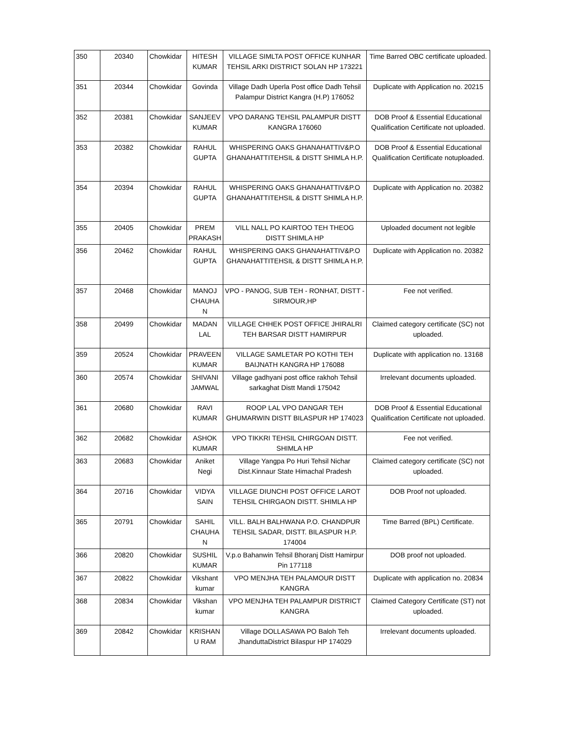| 350 | 20340 | Chowkidar | HITESH KUMAR | VILLAGE SIMLTA POST OFFICE KUNHAR TEHSIL ARKI DISTRICT SOLAN HP 173221 | Time Barred OBC certificate uploaded. |
| 351 | 20344 | Chowkidar | Govinda | Village Dadh Uperla Post office Dadh Tehsil Palampur District Kangra (H.P) 176052 | Duplicate with Application no. 20215 |
| 352 | 20381 | Chowkidar | SANJEEV KUMAR | VPO DARANG TEHSIL PALAMPUR DISTT KANGRA 176060 | DOB Proof & Essential Educational Qualification Certificate not uploaded. |
| 353 | 20382 | Chowkidar | RAHUL GUPTA | WHISPERING OAKS GHANAHATTIV&P.O GHANAHATTITEHSIL & DISTT SHIMLA H.P. | DOB Proof & Essential Educational Qualification Certificate notuploaded. |
| 354 | 20394 | Chowkidar | RAHUL GUPTA | WHISPERING OAKS GHANAHATTIV&P.O GHANAHATTITEHSIL & DISTT SHIMLA H.P. | Duplicate with Application no. 20382 |
| 355 | 20405 | Chowkidar | PREM PRAKASH | VILL NALL PO KAIRTOO TEH THEOG DISTT SHIMLA HP | Uploaded document not legible |
| 356 | 20462 | Chowkidar | RAHUL GUPTA | WHISPERING OAKS GHANAHATTIV&P.O GHANAHATTITEHSIL & DISTT SHIMLA H.P. | Duplicate with Application no. 20382 |
| 357 | 20468 | Chowkidar | MANOJ CHAUHA N | VPO - PANOG, SUB TEH - RONHAT, DISTT - SIRMOUR,HP | Fee not verified. |
| 358 | 20499 | Chowkidar | MADAN LAL | VILLAGE CHHEK POST OFFICE JHIRALRI TEH BARSAR DISTT HAMIRPUR | Claimed category certificate (SC) not uploaded. |
| 359 | 20524 | Chowkidar | PRAVEEN KUMAR | VILLAGE SAMLETAR PO KOTHI TEH BAIJNATH KANGRA HP 176088 | Duplicate with application no. 13168 |
| 360 | 20574 | Chowkidar | SHIVANI JAMWAL | Village gadhyani post office rakhoh Tehsil sarkaghat Distt Mandi 175042 | Irrelevant documents uploaded. |
| 361 | 20680 | Chowkidar | RAVI KUMAR | ROOP LAL VPO DANGAR TEH GHUMARWIN DISTT BILASPUR HP 174023 | DOB Proof & Essential Educational Qualification Certificate not uploaded. |
| 362 | 20682 | Chowkidar | ASHOK KUMAR | VPO TIKKRI TEHSIL CHIRGOAN DISTT. SHIMLA HP | Fee not verified. |
| 363 | 20683 | Chowkidar | Aniket Negi | Village Yangpa Po Huri Tehsil Nichar Dist.Kinnaur State Himachal Pradesh | Claimed category certificate (SC) not uploaded. |
| 364 | 20716 | Chowkidar | VIDYA SAIN | VILLAGE DIUNCHI POST OFFICE LAROT TEHSIL CHIRGAON DISTT. SHIMLA HP | DOB Proof not uploaded. |
| 365 | 20791 | Chowkidar | SAHIL CHAUHA N | VILL. BALH BALHWANA P.O. CHANDPUR TEHSIL SADAR, DISTT. BILASPUR H.P. 174004 | Time Barred (BPL) Certificate. |
| 366 | 20820 | Chowkidar | SUSHIL KUMAR | V.p.o Bahanwin Tehsil Bhoranj Distt Hamirpur Pin 177118 | DOB proof not uploaded. |
| 367 | 20822 | Chowkidar | Vikshant kumar | VPO MENJHA TEH PALAMOUR DISTT KANGRA | Duplicate with application no. 20834 |
| 368 | 20834 | Chowkidar | Vikshan kumar | VPO MENJHA TEH PALAMPUR DISTRICT KANGRA | Claimed Category Certificate (ST) not uploaded. |
| 369 | 20842 | Chowkidar | KRISHAN U RAM | Village DOLLASAWA PO Baloh Teh JhanduttaDistrict Bilaspur HP 174029 | Irrelevant documents uploaded. |